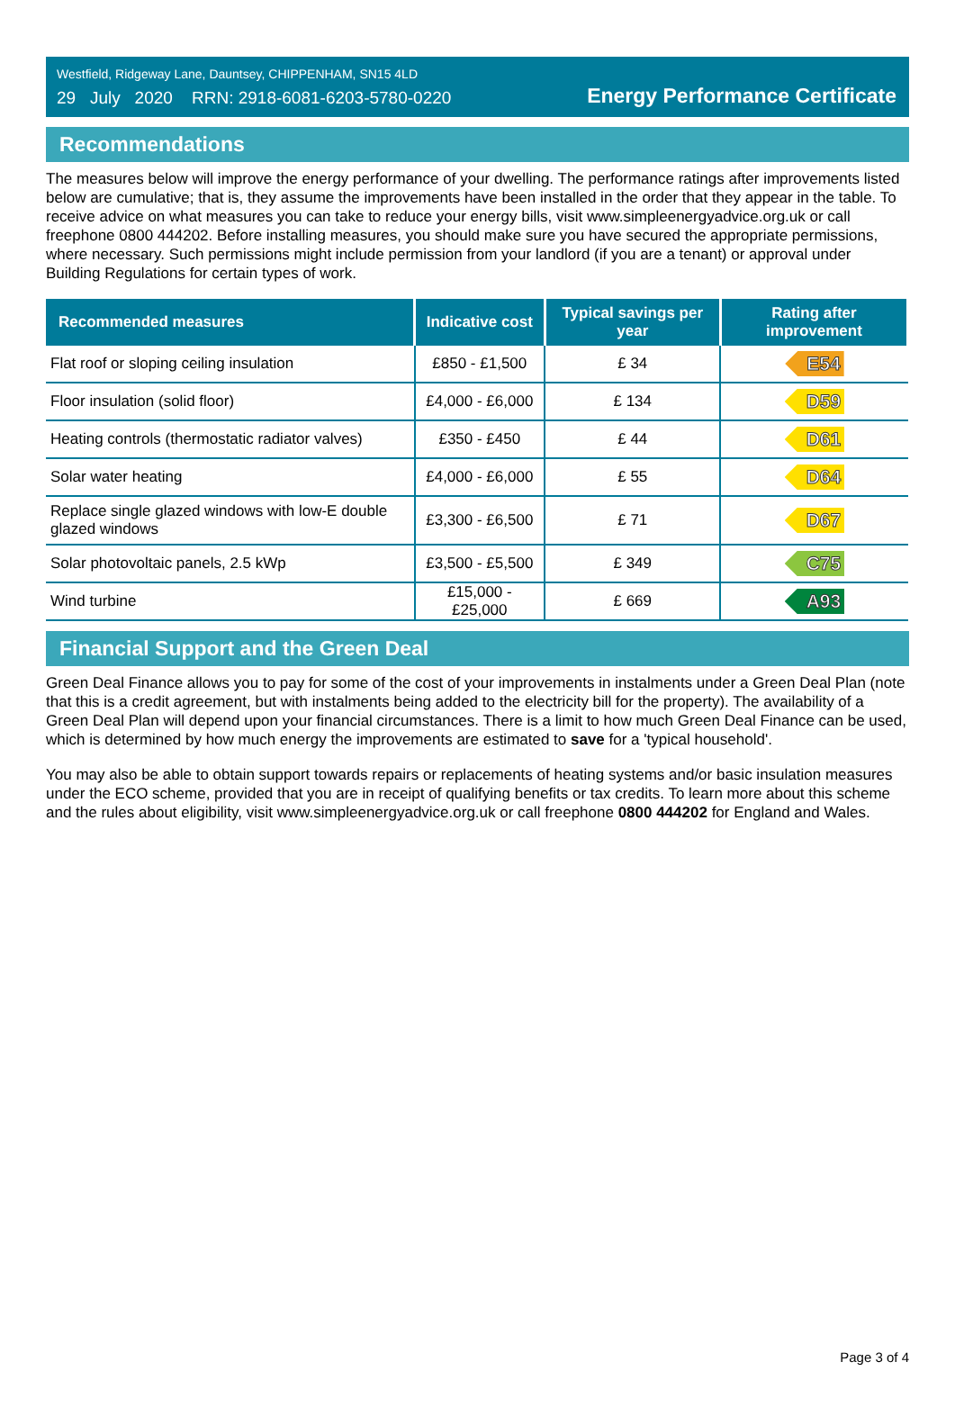Westfield, Ridgeway Lane, Dauntsey, CHIPPENHAM, SN15 4LD
29 July 2020 RRN: 2918-6081-6203-5780-0220
Energy Performance Certificate
Recommendations
The measures below will improve the energy performance of your dwelling. The performance ratings after improvements listed below are cumulative; that is, they assume the improvements have been installed in the order that they appear in the table. To receive advice on what measures you can take to reduce your energy bills, visit www.simpleenergyadvice.org.uk or call freephone 0800 444202. Before installing measures, you should make sure you have secured the appropriate permissions, where necessary. Such permissions might include permission from your landlord (if you are a tenant) or approval under Building Regulations for certain types of work.
| Recommended measures | Indicative cost | Typical savings per year | Rating after improvement |
| --- | --- | --- | --- |
| Flat roof or sloping ceiling insulation | £850 - £1,500 | £ 34 | E54 |
| Floor insulation (solid floor) | £4,000 - £6,000 | £ 134 | D59 |
| Heating controls (thermostatic radiator valves) | £350 - £450 | £ 44 | D61 |
| Solar water heating | £4,000 - £6,000 | £ 55 | D64 |
| Replace single glazed windows with low-E double glazed windows | £3,300 - £6,500 | £ 71 | D67 |
| Solar photovoltaic panels, 2.5 kWp | £3,500 - £5,500 | £ 349 | C75 |
| Wind turbine | £15,000 - £25,000 | £ 669 | A93 |
Financial Support and the Green Deal
Green Deal Finance allows you to pay for some of the cost of your improvements in instalments under a Green Deal Plan (note that this is a credit agreement, but with instalments being added to the electricity bill for the property). The availability of a Green Deal Plan will depend upon your financial circumstances. There is a limit to how much Green Deal Finance can be used, which is determined by how much energy the improvements are estimated to save for a 'typical household'.
You may also be able to obtain support towards repairs or replacements of heating systems and/or basic insulation measures under the ECO scheme, provided that you are in receipt of qualifying benefits or tax credits. To learn more about this scheme and the rules about eligibility, visit www.simpleenergyadvice.org.uk or call freephone 0800 444202 for England and Wales.
Page 3 of 4